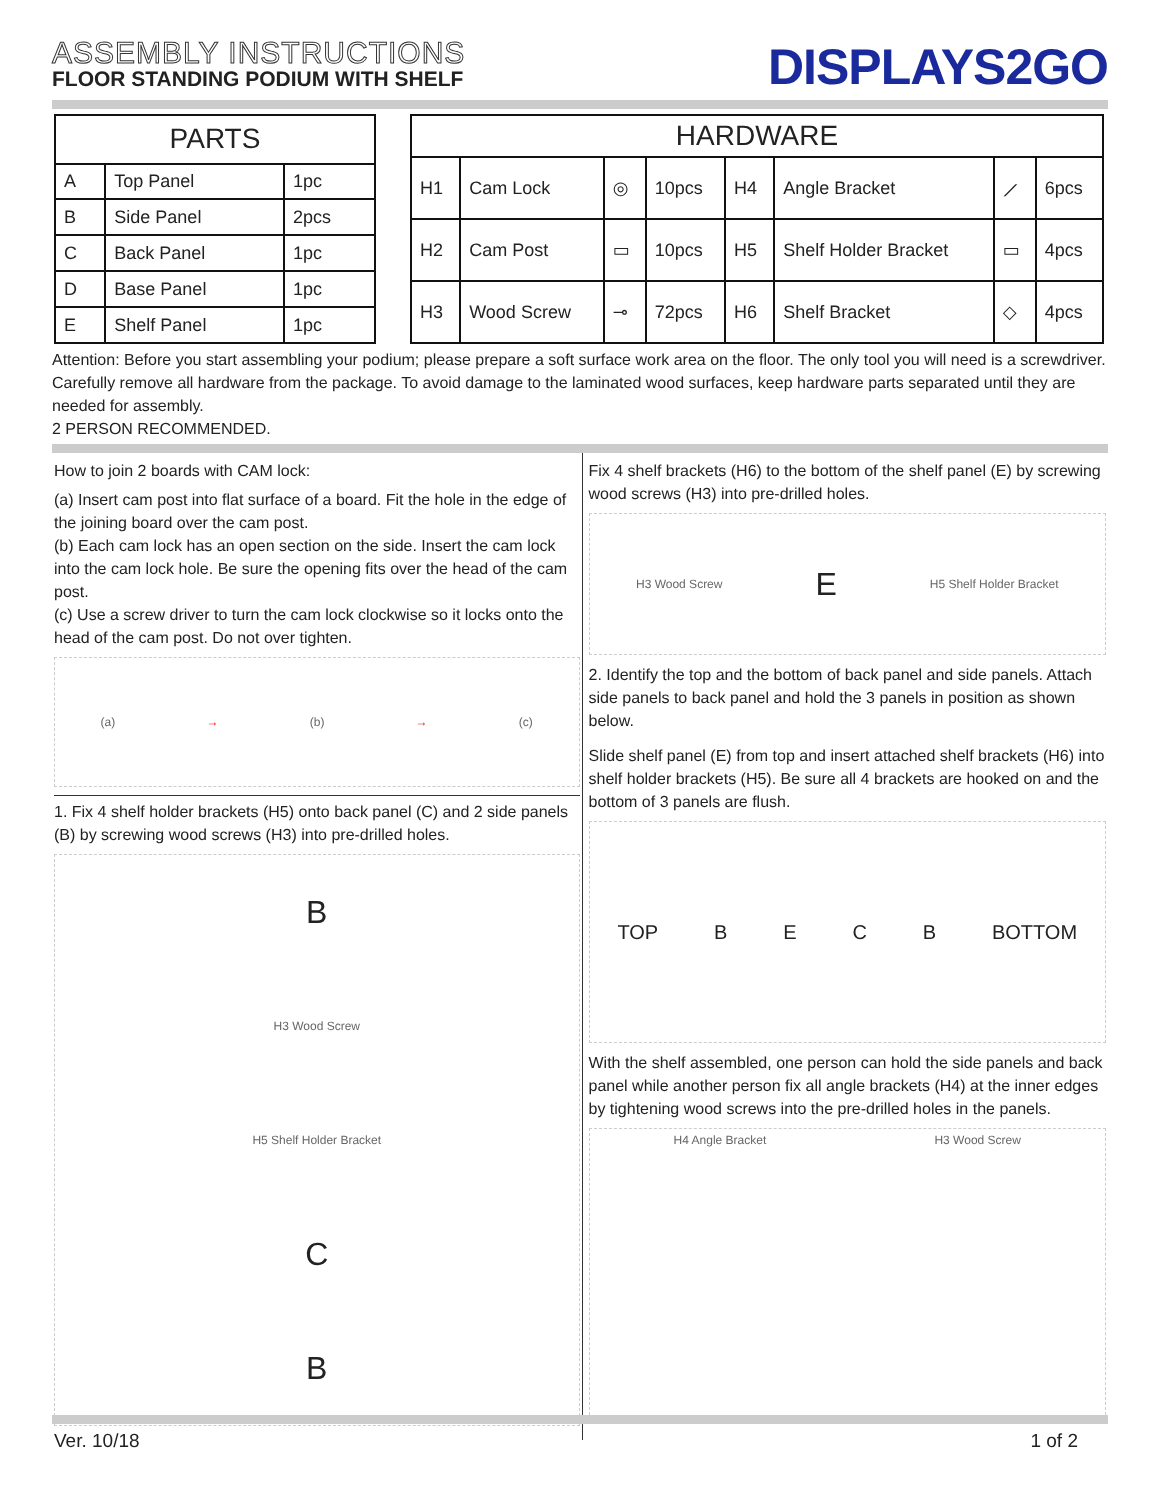ASSEMBLY INSTRUCTIONS
FLOOR STANDING PODIUM WITH SHELF
DISPLAYS2GO
| PARTS | | |
| --- | --- | --- |
| A | Top Panel | 1pc |
| B | Side Panel | 2pcs |
| C | Back Panel | 1pc |
| D | Base Panel | 1pc |
| E | Shelf Panel | 1pc |
| HARDWARE | | | | | | | |
| --- | --- | --- | --- | --- | --- | --- | --- |
| H1 | Cam Lock | ◎ | 10pcs | H4 | Angle Bracket | ⟋ | 6pcs |
| H2 | Cam Post | ▭ | 10pcs | H5 | Shelf Holder Bracket | ▭ | 4pcs |
| H3 | Wood Screw | ⊸ | 72pcs | H6 | Shelf Bracket | ◇ | 4pcs |
Attention: Before you start assembling your podium; please prepare a soft surface work area on the floor. The only tool you will need is a screwdriver. Carefully remove all hardware from the package. To avoid damage to the laminated wood surfaces, keep hardware parts separated until they are needed for assembly.
2 PERSON RECOMMENDED.
How to join 2 boards with CAM lock:
(a) Insert cam post into flat surface of a board. Fit the hole in the edge of the joining board over the cam post.
(b) Each cam lock has an open section on the side. Insert the cam lock into the cam lock hole. Be sure the opening fits over the head of the cam post.
(c) Use a screw driver to turn the cam lock clockwise so it locks onto the head of the cam post. Do not over tighten.
(a) → (b) → (c)
1. Fix 4 shelf holder brackets (H5) onto back panel (C) and 2 side panels (B) by screwing wood screws (H3) into pre-drilled holes.
B
H3 Wood Screw
H5 Shelf Holder Bracket
C
B
Fix 4 shelf brackets (H6) to the bottom of the shelf panel (E) by screwing wood screws (H3) into pre-drilled holes.
H3 Wood Screw E H5 Shelf Holder Bracket
2. Identify the top and the bottom of back panel and side panels. Attach side panels to back panel and hold the 3 panels in position as shown below.
Slide shelf panel (E) from top and insert attached shelf brackets (H6) into shelf holder brackets (H5). Be sure all 4 brackets are hooked on and the bottom of 3 panels are flush.
TOP BECB BOTTOM
With the shelf assembled, one person can hold the side panels and back panel while another person fix all angle brackets (H4) at the inner edges by tightening wood screws into the pre-drilled holes in the panels.
H4 Angle Bracket H3 Wood Screw
Ver. 10/18 1 of 2